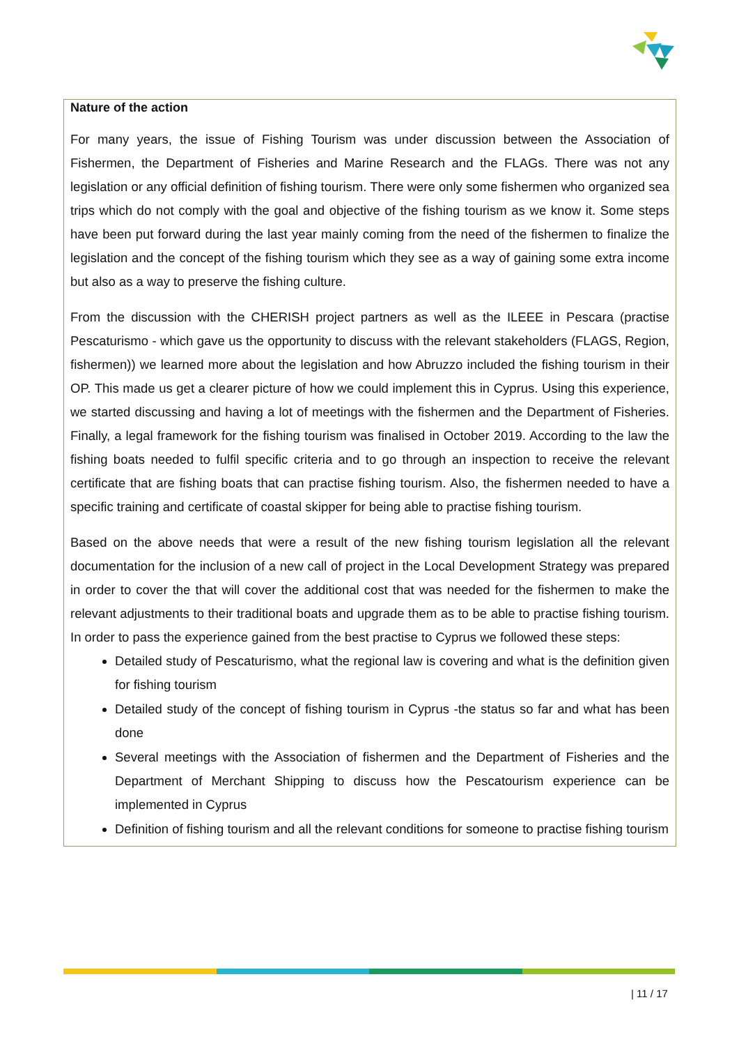Nature of the action
For many years, the issue of Fishing Tourism was under discussion between the Association of Fishermen, the Department of Fisheries and Marine Research and the FLAGs. There was not any legislation or any official definition of fishing tourism. There were only some fishermen who organized sea trips which do not comply with the goal and objective of the fishing tourism as we know it. Some steps have been put forward during the last year mainly coming from the need of the fishermen to finalize the legislation and the concept of the fishing tourism which they see as a way of gaining some extra income but also as a way to preserve the fishing culture.
From the discussion with the CHERISH project partners as well as the ILEEE in Pescara (practise Pescaturismo - which gave us the opportunity to discuss with the relevant stakeholders (FLAGS, Region, fishermen)) we learned more about the legislation and how Abruzzo included the fishing tourism in their OP. This made us get a clearer picture of how we could implement this in Cyprus. Using this experience, we started discussing and having a lot of meetings with the fishermen and the Department of Fisheries. Finally, a legal framework for the fishing tourism was finalised in October 2019. According to the law the fishing boats needed to fulfil specific criteria and to go through an inspection to receive the relevant certificate that are fishing boats that can practise fishing tourism. Also, the fishermen needed to have a specific training and certificate of coastal skipper for being able to practise fishing tourism.
Based on the above needs that were a result of the new fishing tourism legislation all the relevant documentation for the inclusion of a new call of project in the Local Development Strategy was prepared in order to cover the that will cover the additional cost that was needed for the fishermen to make the relevant adjustments to their traditional boats and upgrade them as to be able to practise fishing tourism. In order to pass the experience gained from the best practise to Cyprus we followed these steps:
Detailed study of Pescaturismo, what the regional law is covering and what is the definition given for fishing tourism
Detailed study of the concept of fishing tourism in Cyprus -the status so far and what has been done
Several meetings with the Association of fishermen and the Department of Fisheries and the Department of Merchant Shipping to discuss how the Pescatourism experience can be implemented in Cyprus
Definition of fishing tourism and all the relevant conditions for someone to practise fishing tourism
| 11 / 17